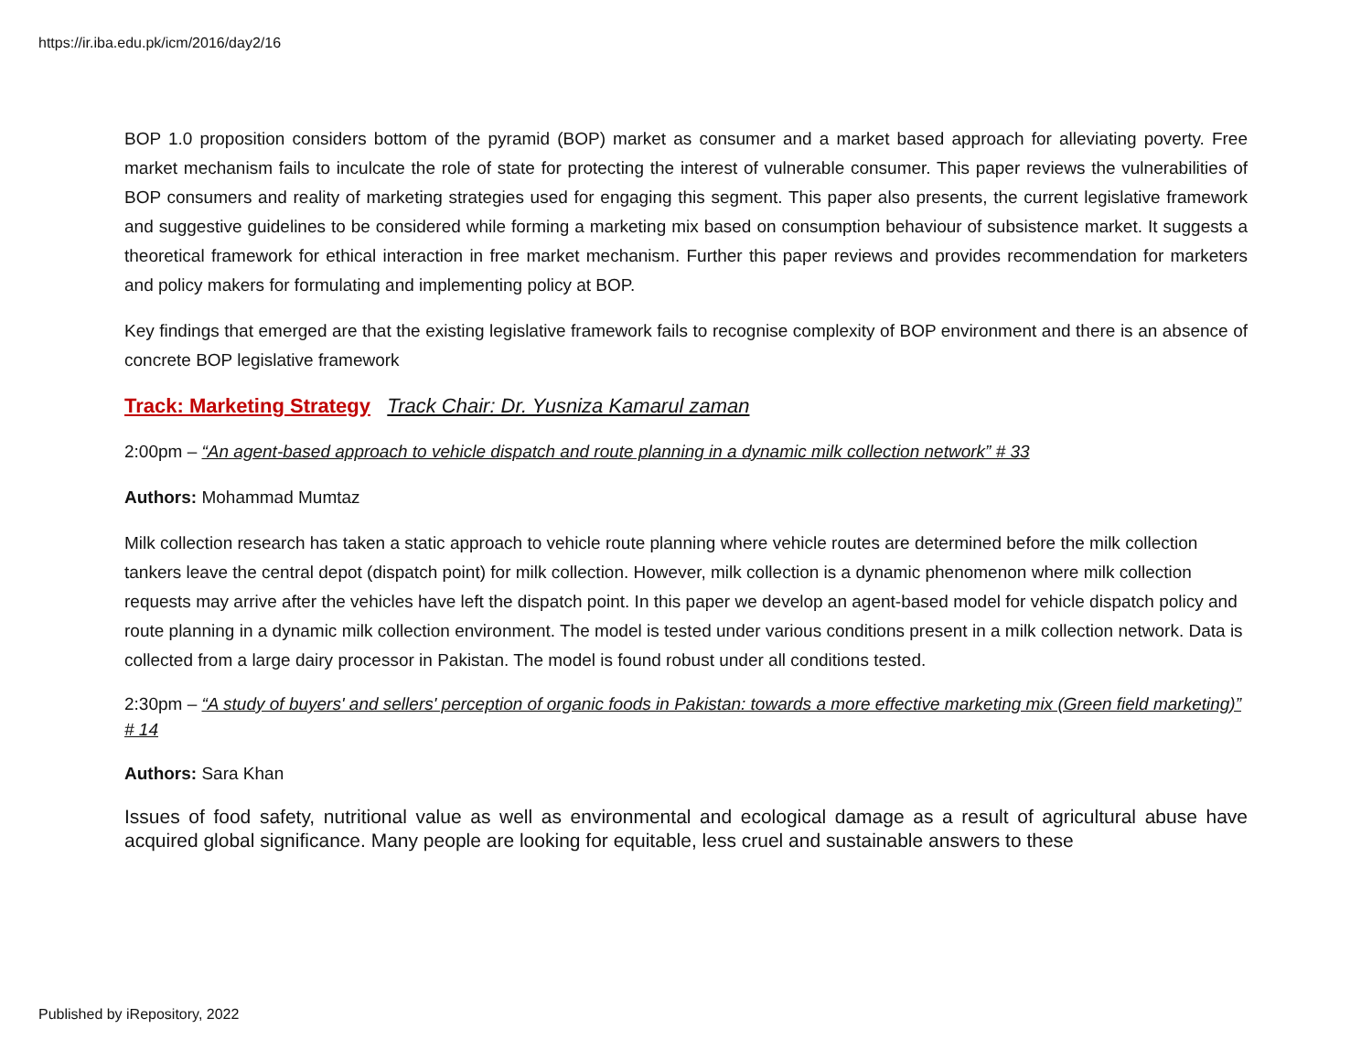https://ir.iba.edu.pk/icm/2016/day2/16
BOP 1.0 proposition considers bottom of the pyramid (BOP) market as consumer and a market based approach for alleviating poverty. Free market mechanism fails to inculcate the role of state for protecting the interest of vulnerable consumer. This paper reviews the vulnerabilities of BOP consumers and reality of marketing strategies used for engaging this segment. This paper also presents, the current legislative framework and suggestive guidelines to be considered while forming a marketing mix based on consumption behaviour of subsistence market. It suggests a theoretical framework for ethical interaction in free market mechanism. Further this paper reviews and provides recommendation for marketers and policy makers for formulating and implementing policy at BOP.
Key findings that emerged are that the existing legislative framework fails to recognise complexity of BOP environment and there is an absence of concrete BOP legislative framework
Track: Marketing Strategy Track Chair: Dr. Yusniza Kamarul zaman
2:00pm – “An agent-based approach to vehicle dispatch and route planning in a dynamic milk collection network” # 33
Authors: Mohammad Mumtaz
Milk collection research has taken a static approach to vehicle route planning where vehicle routes are determined before the milk collection tankers leave the central depot (dispatch point) for milk collection. However, milk collection is a dynamic phenomenon where milk collection requests may arrive after the vehicles have left the dispatch point. In this paper we develop an agent-based model for vehicle dispatch policy and route planning in a dynamic milk collection environment. The model is tested under various conditions present in a milk collection network. Data is collected from a large dairy processor in Pakistan. The model is found robust under all conditions tested.
2:30pm – “A study of buyers' and sellers' perception of organic foods in Pakistan: towards a more effective marketing mix (Green field marketing)” # 14
Authors: Sara Khan
Issues of food safety, nutritional value as well as environmental and ecological damage as a result of agricultural abuse have acquired global significance. Many people are looking for equitable, less cruel and sustainable answers to these
Published by iRepository, 2022